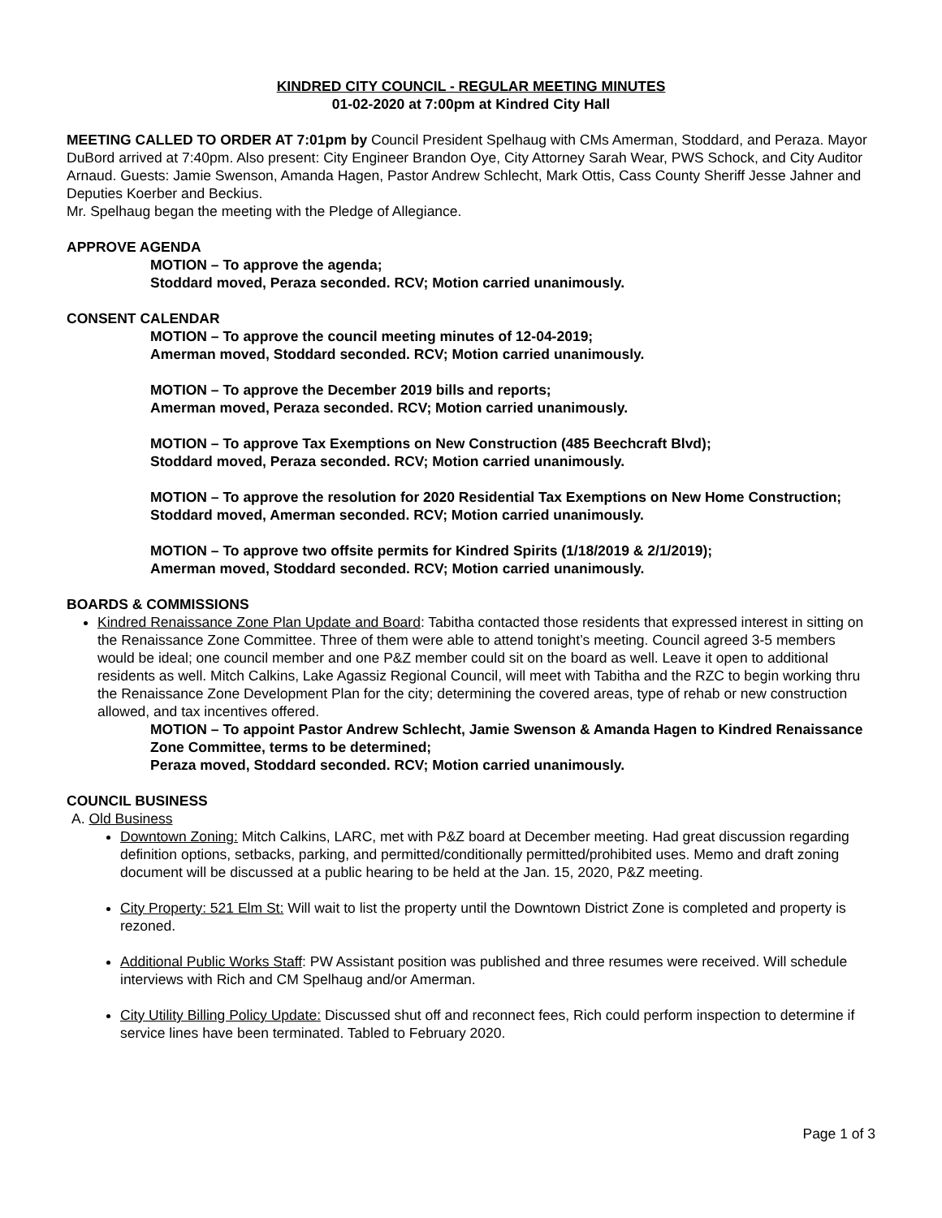KINDRED CITY COUNCIL - REGULAR MEETING MINUTES
01-02-2020 at 7:00pm at Kindred City Hall
MEETING CALLED TO ORDER AT 7:01pm by Council President Spelhaug with CMs Amerman, Stoddard, and Peraza. Mayor DuBord arrived at 7:40pm. Also present: City Engineer Brandon Oye, City Attorney Sarah Wear, PWS Schock, and City Auditor Arnaud. Guests: Jamie Swenson, Amanda Hagen, Pastor Andrew Schlecht, Mark Ottis, Cass County Sheriff Jesse Jahner and Deputies Koerber and Beckius.
Mr. Spelhaug began the meeting with the Pledge of Allegiance.
APPROVE AGENDA
MOTION – To approve the agenda;
Stoddard moved, Peraza seconded. RCV; Motion carried unanimously.
CONSENT CALENDAR
MOTION – To approve the council meeting minutes of 12-04-2019;
Amerman moved, Stoddard seconded. RCV; Motion carried unanimously.
MOTION – To approve the December 2019 bills and reports;
Amerman moved, Peraza seconded. RCV; Motion carried unanimously.
MOTION – To approve Tax Exemptions on New Construction (485 Beechcraft Blvd);
Stoddard moved, Peraza seconded. RCV; Motion carried unanimously.
MOTION – To approve the resolution for 2020 Residential Tax Exemptions on New Home Construction;
Stoddard moved, Amerman seconded. RCV; Motion carried unanimously.
MOTION – To approve two offsite permits for Kindred Spirits (1/18/2019 & 2/1/2019);
Amerman moved, Stoddard seconded. RCV; Motion carried unanimously.
BOARDS & COMMISSIONS
Kindred Renaissance Zone Plan Update and Board: Tabitha contacted those residents that expressed interest in sitting on the Renaissance Zone Committee. Three of them were able to attend tonight’s meeting. Council agreed 3-5 members would be ideal; one council member and one P&Z member could sit on the board as well. Leave it open to additional residents as well. Mitch Calkins, Lake Agassiz Regional Council, will meet with Tabitha and the RZC to begin working thru the Renaissance Zone Development Plan for the city; determining the covered areas, type of rehab or new construction allowed, and tax incentives offered.
MOTION – To appoint Pastor Andrew Schlecht, Jamie Swenson & Amanda Hagen to Kindred Renaissance Zone Committee, terms to be determined;
Peraza moved, Stoddard seconded. RCV; Motion carried unanimously.
COUNCIL BUSINESS
A. Old Business
Downtown Zoning: Mitch Calkins, LARC, met with P&Z board at December meeting. Had great discussion regarding definition options, setbacks, parking, and permitted/conditionally permitted/prohibited uses. Memo and draft zoning document will be discussed at a public hearing to be held at the Jan. 15, 2020, P&Z meeting.
City Property: 521 Elm St: Will wait to list the property until the Downtown District Zone is completed and property is rezoned.
Additional Public Works Staff: PW Assistant position was published and three resumes were received. Will schedule interviews with Rich and CM Spelhaug and/or Amerman.
City Utility Billing Policy Update: Discussed shut off and reconnect fees, Rich could perform inspection to determine if service lines have been terminated. Tabled to February 2020.
Page 1 of 3